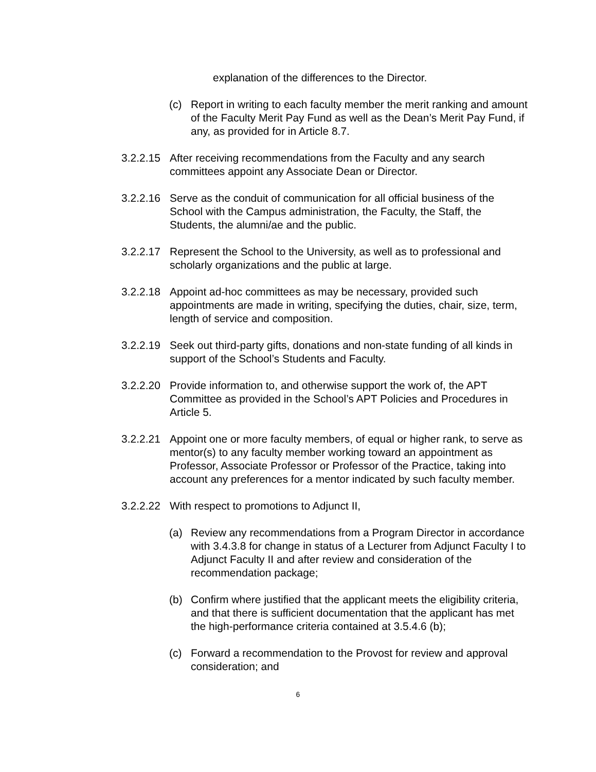explanation of the differences to the Director.
(c) Report in writing to each faculty member the merit ranking and amount of the Faculty Merit Pay Fund as well as the Dean’s Merit Pay Fund, if any, as provided for in Article 8.7.
3.2.2.15
After receiving recommendations from the Faculty and any search committees appoint any Associate Dean or Director.
3.2.2.16
Serve as the conduit of communication for all official business of the School with the Campus administration, the Faculty, the Staff, the Students, the alumni/ae and the public.
3.2.2.17
Represent the School to the University, as well as to professional and scholarly organizations and the public at large.
3.2.2.18
Appoint ad-hoc committees as may be necessary, provided such appointments are made in writing, specifying the duties, chair, size, term, length of service and composition.
3.2.2.19
Seek out third-party gifts, donations and non-state funding of all kinds in support of the School’s Students and Faculty.
3.2.2.20
Provide information to, and otherwise support the work of, the APT Committee as provided in the School’s APT Policies and Procedures in Article 5.
3.2.2.21
Appoint one or more faculty members, of equal or higher rank, to serve as mentor(s) to any faculty member working toward an appointment as Professor, Associate Professor or Professor of the Practice, taking into account any preferences for a mentor indicated by such faculty member.
3.2.2.22
With respect to promotions to Adjunct II,
(a) Review any recommendations from a Program Director in accordance with 3.4.3.8 for change in status of a Lecturer from Adjunct Faculty I to Adjunct Faculty II and after review and consideration of the recommendation package;
(b) Confirm where justified that the applicant meets the eligibility criteria, and that there is sufficient documentation that the applicant has met the high-performance criteria contained at 3.5.4.6 (b);
(c) Forward a recommendation to the Provost for review and approval consideration; and
6